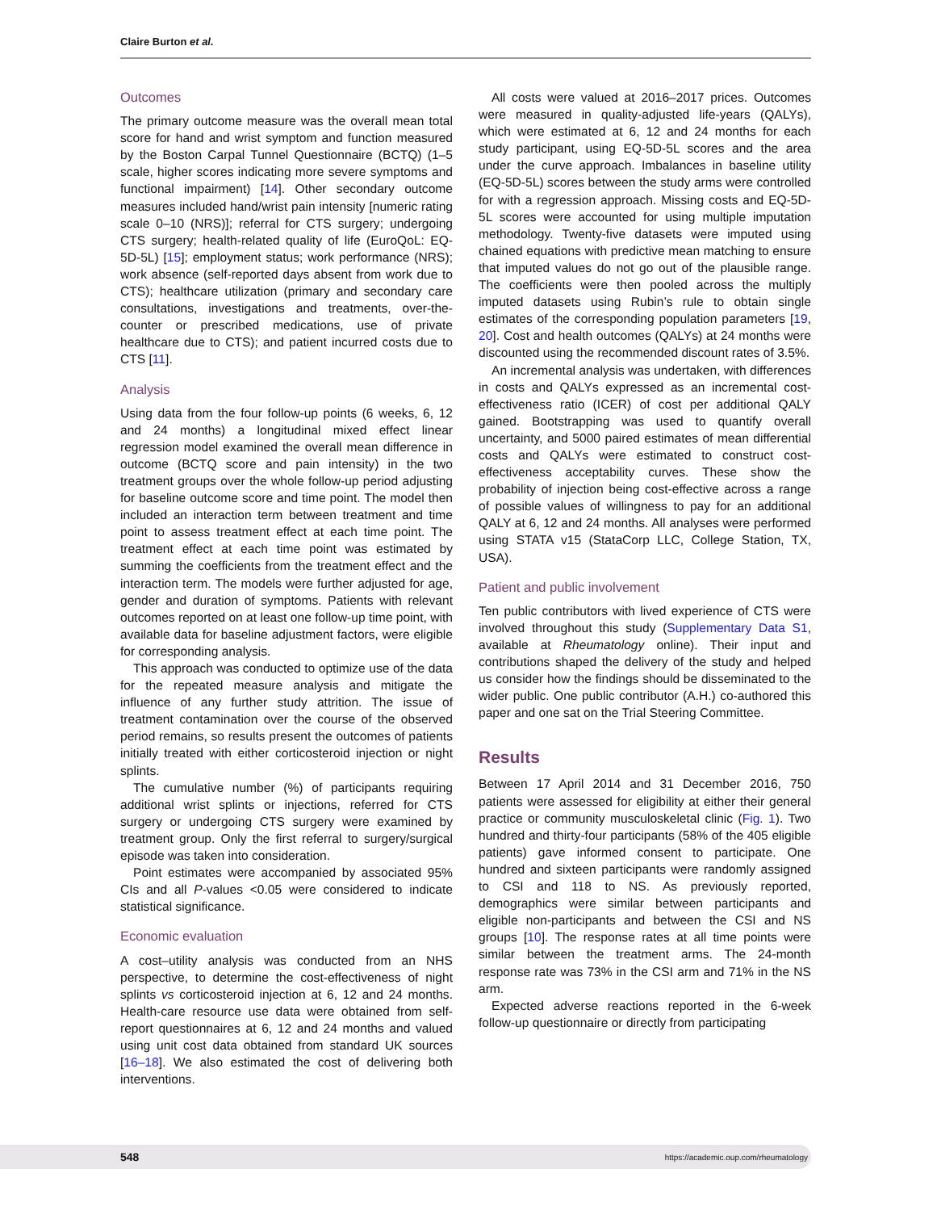Claire Burton et al.
Outcomes
The primary outcome measure was the overall mean total score for hand and wrist symptom and function measured by the Boston Carpal Tunnel Questionnaire (BCTQ) (1–5 scale, higher scores indicating more severe symptoms and functional impairment) [14]. Other secondary outcome measures included hand/wrist pain intensity [numeric rating scale 0–10 (NRS)]; referral for CTS surgery; undergoing CTS surgery; health-related quality of life (EuroQoL: EQ-5D-5L) [15]; employment status; work performance (NRS); work absence (self-reported days absent from work due to CTS); healthcare utilization (primary and secondary care consultations, investigations and treatments, over-the-counter or prescribed medications, use of private healthcare due to CTS); and patient incurred costs due to CTS [11].
Analysis
Using data from the four follow-up points (6 weeks, 6, 12 and 24 months) a longitudinal mixed effect linear regression model examined the overall mean difference in outcome (BCTQ score and pain intensity) in the two treatment groups over the whole follow-up period adjusting for baseline outcome score and time point. The model then included an interaction term between treatment and time point to assess treatment effect at each time point. The treatment effect at each time point was estimated by summing the coefficients from the treatment effect and the interaction term. The models were further adjusted for age, gender and duration of symptoms. Patients with relevant outcomes reported on at least one follow-up time point, with available data for baseline adjustment factors, were eligible for corresponding analysis.
This approach was conducted to optimize use of the data for the repeated measure analysis and mitigate the influence of any further study attrition. The issue of treatment contamination over the course of the observed period remains, so results present the outcomes of patients initially treated with either corticosteroid injection or night splints.
The cumulative number (%) of participants requiring additional wrist splints or injections, referred for CTS surgery or undergoing CTS surgery were examined by treatment group. Only the first referral to surgery/surgical episode was taken into consideration.
Point estimates were accompanied by associated 95% CIs and all P-values <0.05 were considered to indicate statistical significance.
Economic evaluation
A cost–utility analysis was conducted from an NHS perspective, to determine the cost-effectiveness of night splints vs corticosteroid injection at 6, 12 and 24 months. Health-care resource use data were obtained from self-report questionnaires at 6, 12 and 24 months and valued using unit cost data obtained from standard UK sources [16–18]. We also estimated the cost of delivering both interventions.
All costs were valued at 2016–2017 prices. Outcomes were measured in quality-adjusted life-years (QALYs), which were estimated at 6, 12 and 24 months for each study participant, using EQ-5D-5L scores and the area under the curve approach. Imbalances in baseline utility (EQ-5D-5L) scores between the study arms were controlled for with a regression approach. Missing costs and EQ-5D-5L scores were accounted for using multiple imputation methodology. Twenty-five datasets were imputed using chained equations with predictive mean matching to ensure that imputed values do not go out of the plausible range. The coefficients were then pooled across the multiply imputed datasets using Rubin’s rule to obtain single estimates of the corresponding population parameters [19, 20]. Cost and health outcomes (QALYs) at 24 months were discounted using the recommended discount rates of 3.5%.
An incremental analysis was undertaken, with differences in costs and QALYs expressed as an incremental cost-effectiveness ratio (ICER) of cost per additional QALY gained. Bootstrapping was used to quantify overall uncertainty, and 5000 paired estimates of mean differential costs and QALYs were estimated to construct cost-effectiveness acceptability curves. These show the probability of injection being cost-effective across a range of possible values of willingness to pay for an additional QALY at 6, 12 and 24 months. All analyses were performed using STATA v15 (StataCorp LLC, College Station, TX, USA).
Patient and public involvement
Ten public contributors with lived experience of CTS were involved throughout this study (Supplementary Data S1, available at Rheumatology online). Their input and contributions shaped the delivery of the study and helped us consider how the findings should be disseminated to the wider public. One public contributor (A.H.) co-authored this paper and one sat on the Trial Steering Committee.
Results
Between 17 April 2014 and 31 December 2016, 750 patients were assessed for eligibility at either their general practice or community musculoskeletal clinic (Fig. 1). Two hundred and thirty-four participants (58% of the 405 eligible patients) gave informed consent to participate. One hundred and sixteen participants were randomly assigned to CSI and 118 to NS. As previously reported, demographics were similar between participants and eligible non-participants and between the CSI and NS groups [10]. The response rates at all time points were similar between the treatment arms. The 24-month response rate was 73% in the CSI arm and 71% in the NS arm.
Expected adverse reactions reported in the 6-week follow-up questionnaire or directly from participating
548 https://academic.oup.com/rheumatology